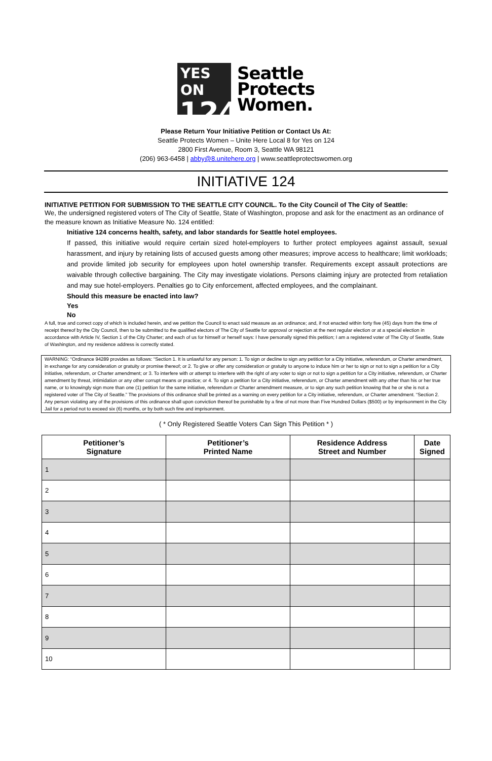YES ON
124
Seattle
Protects
Women.
Please Return Your Initiative Petition or Contact Us At:
Seattle Protects Women – Unite Here Local 8 for Yes on 124
2800 First Avenue, Room 3, Seattle WA 98121
(206) 963-6458 | abby@8.unitehere.org | www.seattleprotectswomen.org
INITIATIVE 124
INITIATIVE PETITION FOR SUBMISSION TO THE SEATTLE CITY COUNCIL. To the City Council of The City of Seattle:
We, the undersigned registered voters of The City of Seattle, State of Washington, propose and ask for the enactment as an ordinance of the measure known as Initiative Measure No. 124 entitled:
Initiative 124 concerns health, safety, and labor standards for Seattle hotel employees.
If passed, this initiative would require certain sized hotel-employers to further protect employees against assault, sexual harassment, and injury by retaining lists of accused guests among other measures; improve access to healthcare; limit workloads; and provide limited job security for employees upon hotel ownership transfer. Requirements except assault protections are waivable through collective bargaining. The City may investigate violations. Persons claiming injury are protected from retaliation and may sue hotel-employers. Penalties go to City enforcement, affected employees, and the complainant.
Should this measure be enacted into law?
Yes
No
A full, true and correct copy of which is included herein, and we petition the Council to enact said measure as an ordinance; and, if not enacted within forty five (45) days from the time of receipt thereof by the City Council, then to be submitted to the qualified electors of The City of Seattle for approval or rejection at the next regular election or at a special election in accordance with Article IV, Section 1 of the City Charter; and each of us for himself or herself says: I have personally signed this petition; I am a registered voter of The City of Seattle, State of Washington, and my residence address is correctly stated.
WARNING: “Ordinance 94289 provides as follows: “Section 1. It is unlawful for any person: 1. To sign or decline to sign any petition for a City initiative, referendum, or Charter amendment, in exchange for any consideration or gratuity or promise thereof; or 2. To give or offer any consideration or gratuity to anyone to induce him or her to sign or not to sign a petition for a City initiative, referendum, or Charter amendment; or 3. To interfere with or attempt to interfere with the right of any voter to sign or not to sign a petition for a City initiative, referendum, or Charter amendment by threat, intimidation or any other corrupt means or practice; or 4. To sign a petition for a City initiative, referendum, or Charter amendment with any other than his or her true name, or to knowingly sign more than one (1) petition for the same initiative, referendum or Charter amendment measure, or to sign any such petition knowing that he or she is not a registered voter of The City of Seattle.” The provisions of this ordinance shall be printed as a warning on every petition for a City initiative, referendum, or Charter amendment. “Section 2. Any person violating any of the provisions of this ordinance shall upon conviction thereof be punishable by a fine of not more than Five Hundred Dollars ($500) or by imprisonment in the City Jail for a period not to exceed six (6) months, or by both such fine and imprisonment.
( * Only Registered Seattle Voters Can Sign This Petition * )
| Petitioner’s Signature | Petitioner’s Printed Name | Residence Address Street and Number | Date Signed |
| --- | --- | --- | --- |
| 1 | | | |
| 2 | | | |
| 3 | | | |
| 4 | | | |
| 5 | | | |
| 6 | | | |
| 7 | | | |
| 8 | | | |
| 9 | | | |
| 10 | | | |